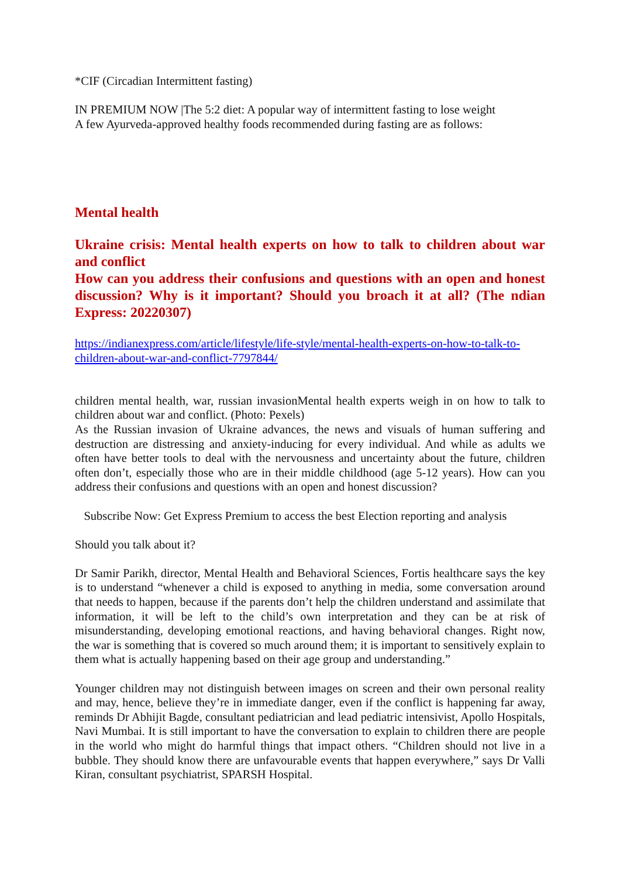*CIF (Circadian Intermittent fasting)
IN PREMIUM NOW |The 5:2 diet: A popular way of intermittent fasting to lose weight
A few Ayurveda-approved healthy foods recommended during fasting are as follows:
Mental health
Ukraine crisis: Mental health experts on how to talk to children about war and conflict
How can you address their confusions and questions with an open and honest discussion? Why is it important? Should you broach it at all? (The ndian Express: 20220307)
https://indianexpress.com/article/lifestyle/life-style/mental-health-experts-on-how-to-talk-to-children-about-war-and-conflict-7797844/
children mental health, war, russian invasionMental health experts weigh in on how to talk to children about war and conflict. (Photo: Pexels)
As the Russian invasion of Ukraine advances, the news and visuals of human suffering and destruction are distressing and anxiety-inducing for every individual. And while as adults we often have better tools to deal with the nervousness and uncertainty about the future, children often don’t, especially those who are in their middle childhood (age 5-12 years). How can you address their confusions and questions with an open and honest discussion?
Subscribe Now: Get Express Premium to access the best Election reporting and analysis
Should you talk about it?
Dr Samir Parikh, director, Mental Health and Behavioral Sciences, Fortis healthcare says the key is to understand “whenever a child is exposed to anything in media, some conversation around that needs to happen, because if the parents don’t help the children understand and assimilate that information, it will be left to the child’s own interpretation and they can be at risk of misunderstanding, developing emotional reactions, and having behavioral changes. Right now, the war is something that is covered so much around them; it is important to sensitively explain to them what is actually happening based on their age group and understanding.”
Younger children may not distinguish between images on screen and their own personal reality and may, hence, believe they’re in immediate danger, even if the conflict is happening far away, reminds Dr Abhijit Bagde, consultant pediatrician and lead pediatric intensivist, Apollo Hospitals, Navi Mumbai. It is still important to have the conversation to explain to children there are people in the world who might do harmful things that impact others. “Children should not live in a bubble. They should know there are unfavourable events that happen everywhere,” says Dr Valli Kiran, consultant psychiatrist, SPARSH Hospital.